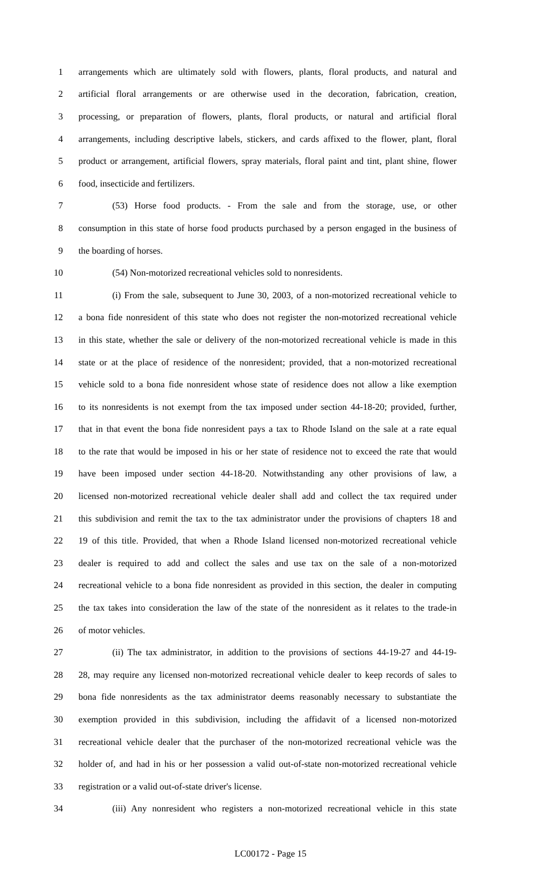1 arrangements which are ultimately sold with flowers, plants, floral products, and natural and
2 artificial floral arrangements or are otherwise used in the decoration, fabrication, creation,
3 processing, or preparation of flowers, plants, floral products, or natural and artificial floral
4 arrangements, including descriptive labels, stickers, and cards affixed to the flower, plant, floral
5 product or arrangement, artificial flowers, spray materials, floral paint and tint, plant shine, flower
6 food, insecticide and fertilizers.
7 (53) Horse food products. - From the sale and from the storage, use, or other
8 consumption in this state of horse food products purchased by a person engaged in the business of
9 the boarding of horses.
10 (54) Non-motorized recreational vehicles sold to nonresidents.
11 (i) From the sale, subsequent to June 30, 2003, of a non-motorized recreational vehicle to
12 a bona fide nonresident of this state who does not register the non-motorized recreational vehicle
13 in this state, whether the sale or delivery of the non-motorized recreational vehicle is made in this
14 state or at the place of residence of the nonresident; provided, that a non-motorized recreational
15 vehicle sold to a bona fide nonresident whose state of residence does not allow a like exemption
16 to its nonresidents is not exempt from the tax imposed under section 44-18-20; provided, further,
17 that in that event the bona fide nonresident pays a tax to Rhode Island on the sale at a rate equal
18 to the rate that would be imposed in his or her state of residence not to exceed the rate that would
19 have been imposed under section 44-18-20. Notwithstanding any other provisions of law, a
20 licensed non-motorized recreational vehicle dealer shall add and collect the tax required under
21 this subdivision and remit the tax to the tax administrator under the provisions of chapters 18 and
22 19 of this title. Provided, that when a Rhode Island licensed non-motorized recreational vehicle
23 dealer is required to add and collect the sales and use tax on the sale of a non-motorized
24 recreational vehicle to a bona fide nonresident as provided in this section, the dealer in computing
25 the tax takes into consideration the law of the state of the nonresident as it relates to the trade-in
26 of motor vehicles.
27 (ii) The tax administrator, in addition to the provisions of sections 44-19-27 and 44-19-
28 28, may require any licensed non-motorized recreational vehicle dealer to keep records of sales to
29 bona fide nonresidents as the tax administrator deems reasonably necessary to substantiate the
30 exemption provided in this subdivision, including the affidavit of a licensed non-motorized
31 recreational vehicle dealer that the purchaser of the non-motorized recreational vehicle was the
32 holder of, and had in his or her possession a valid out-of-state non-motorized recreational vehicle
33 registration or a valid out-of-state driver's license.
34 (iii) Any nonresident who registers a non-motorized recreational vehicle in this state
LC00172 - Page 15